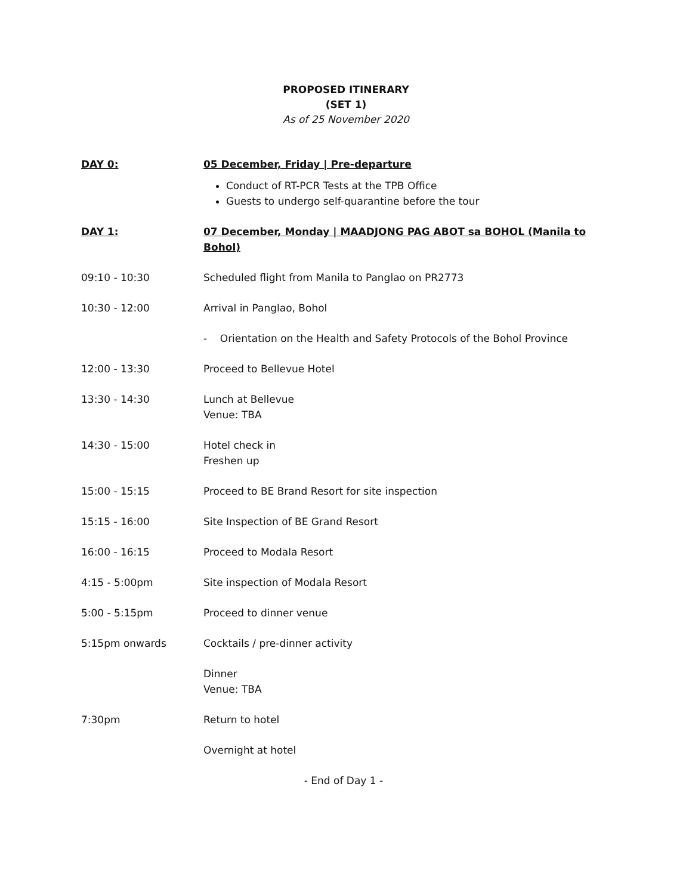PROPOSED ITINERARY
(SET 1)
As of 25 November 2020
| DAY 0: | 05 December, Friday / Pre-departure |
| | Conduct of RT-PCR Tests at the TPB Office Guests to undergo self-quarantine before the tour |
| DAY 1: | 07 December, Monday / MAADJONG PAG ABOT sa BOHOL (Manila to Bohol) |
| 09:10 - 10:30 | Scheduled flight from Manila to Panglao on PR2773 |
| 10:30 - 12:00 | Arrival in Panglao, Bohol |
| | - Orientation on the Health and Safety Protocols of the Bohol Province |
| 12:00 - 13:30 | Proceed to Bellevue Hotel |
| 13:30 - 14:30 | Lunch at Bellevue Venue: TBA |
| 14:30 - 15:00 | Hotel check in Freshen up |
| 15:00 - 15:15 | Proceed to BE Brand Resort for site inspection |
| 15:15 - 16:00 | Site Inspection of BE Grand Resort |
| 16:00 - 16:15 | Proceed to Modala Resort |
| 4:15 - 5:00pm | Site inspection of Modala Resort |
| 5:00 - 5:15pm | Proceed to dinner venue |
| 5:15pm onwards | Cocktails / pre-dinner activity |
| | Dinner Venue: TBA |
| 7:30pm | Return to hotel |
| | Overnight at hotel |
| - End of Day 1 - | |